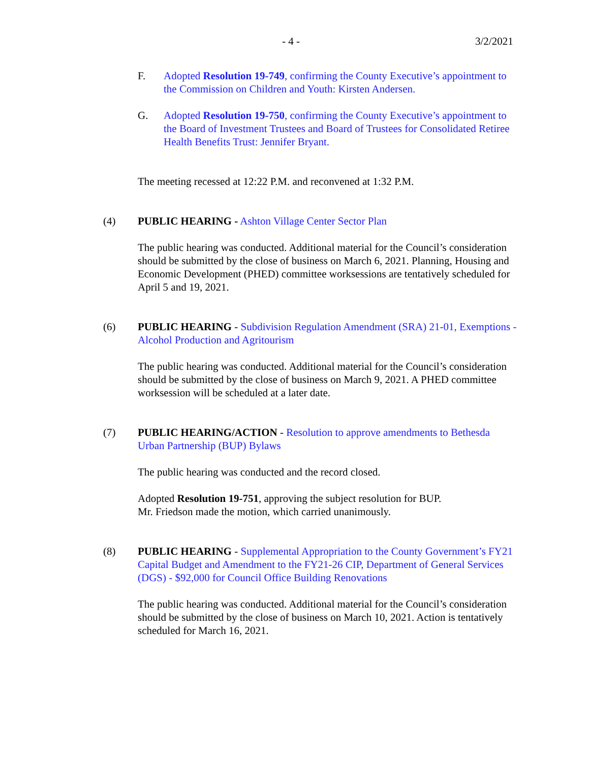- 4 - 3/2/2021
F. Adopted Resolution 19-749, confirming the County Executive’s appointment to the Commission on Children and Youth: Kirsten Andersen.
G. Adopted Resolution 19-750, confirming the County Executive’s appointment to the Board of Investment Trustees and Board of Trustees for Consolidated Retiree Health Benefits Trust: Jennifer Bryant.
The meeting recessed at 12:22 P.M. and reconvened at 1:32 P.M.
(4) PUBLIC HEARING - Ashton Village Center Sector Plan
The public hearing was conducted. Additional material for the Council’s consideration should be submitted by the close of business on March 6, 2021. Planning, Housing and Economic Development (PHED) committee worksessions are tentatively scheduled for April 5 and 19, 2021.
(6) PUBLIC HEARING - Subdivision Regulation Amendment (SRA) 21-01, Exemptions - Alcohol Production and Agritourism
The public hearing was conducted. Additional material for the Council’s consideration should be submitted by the close of business on March 9, 2021. A PHED committee worksession will be scheduled at a later date.
(7) PUBLIC HEARING/ACTION - Resolution to approve amendments to Bethesda Urban Partnership (BUP) Bylaws
The public hearing was conducted and the record closed.
Adopted Resolution 19-751, approving the subject resolution for BUP.
Mr. Friedson made the motion, which carried unanimously.
(8) PUBLIC HEARING - Supplemental Appropriation to the County Government’s FY21 Capital Budget and Amendment to the FY21-26 CIP, Department of General Services (DGS) - $92,000 for Council Office Building Renovations
The public hearing was conducted. Additional material for the Council’s consideration should be submitted by the close of business on March 10, 2021. Action is tentatively scheduled for March 16, 2021.